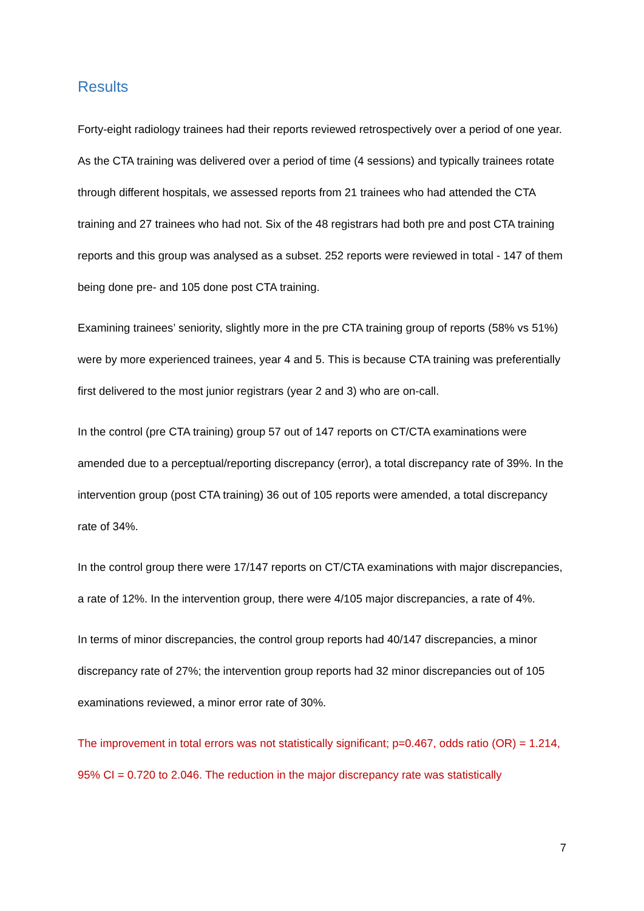Results
Forty-eight radiology trainees had their reports reviewed retrospectively over a period of one year. As the CTA training was delivered over a period of time (4 sessions) and typically trainees rotate through different hospitals, we assessed reports from 21 trainees who had attended the CTA training and 27 trainees who had not. Six of the 48 registrars had both pre and post CTA training reports and this group was analysed as a subset. 252 reports were reviewed in total - 147 of them being done pre- and 105 done post CTA training.
Examining trainees’ seniority, slightly more in the pre CTA training group of reports (58% vs 51%) were by more experienced trainees, year 4 and 5. This is because CTA training was preferentially first delivered to the most junior registrars (year 2 and 3) who are on-call.
In the control (pre CTA training) group 57 out of 147 reports on CT/CTA examinations were amended due to a perceptual/reporting discrepancy (error), a total discrepancy rate of 39%. In the intervention group (post CTA training) 36 out of 105 reports were amended, a total discrepancy rate of 34%.
In the control group there were 17/147 reports on CT/CTA examinations with major discrepancies, a rate of 12%. In the intervention group, there were 4/105 major discrepancies, a rate of 4%.
In terms of minor discrepancies, the control group reports had 40/147 discrepancies, a minor discrepancy rate of 27%; the intervention group reports had 32 minor discrepancies out of 105 examinations reviewed, a minor error rate of 30%.
The improvement in total errors was not statistically significant; p=0.467, odds ratio (OR) = 1.214, 95% CI = 0.720 to 2.046. The reduction in the major discrepancy rate was statistically
7